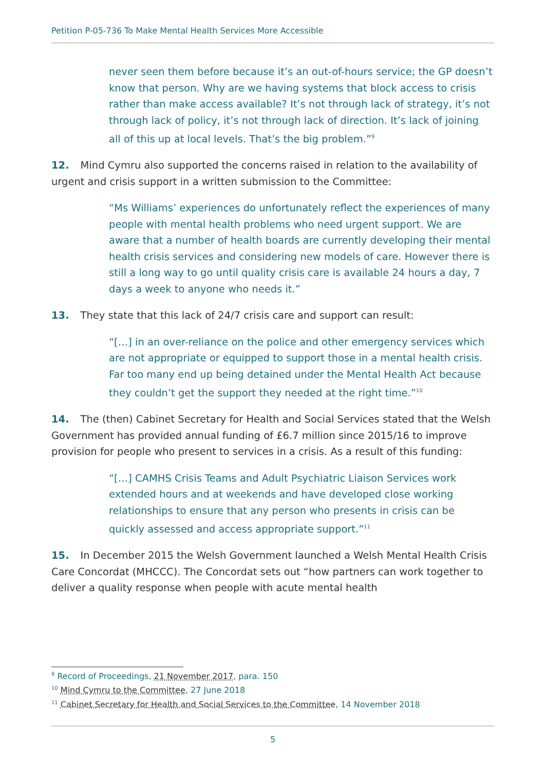Petition P-05-736 To Make Mental Health Services More Accessible
never seen them before because it’s an out-of-hours service; the GP doesn’t know that person. Why are we having systems that block access to crisis rather than make access available? It’s not through lack of strategy, it’s not through lack of policy, it’s not through lack of direction. It’s lack of joining all of this up at local levels. That’s the big problem.”<sup>9</sup>
12. Mind Cymru also supported the concerns raised in relation to the availability of urgent and crisis support in a written submission to the Committee:
“Ms Williams’ experiences do unfortunately reflect the experiences of many people with mental health problems who need urgent support. We are aware that a number of health boards are currently developing their mental health crisis services and considering new models of care. However there is still a long way to go until quality crisis care is available 24 hours a day, 7 days a week to anyone who needs it.”
13. They state that this lack of 24/7 crisis care and support can result:
“[…] in an over-reliance on the police and other emergency services which are not appropriate or equipped to support those in a mental health crisis. Far too many end up being detained under the Mental Health Act because they couldn’t get the support they needed at the right time.”<sup>10</sup>
14. The (then) Cabinet Secretary for Health and Social Services stated that the Welsh Government has provided annual funding of £6.7 million since 2015/16 to improve provision for people who present to services in a crisis. As a result of this funding:
“[…] CAMHS Crisis Teams and Adult Psychiatric Liaison Services work extended hours and at weekends and have developed close working relationships to ensure that any person who presents in crisis can be quickly assessed and access appropriate support.”<sup>11</sup>
15. In December 2015 the Welsh Government launched a Welsh Mental Health Crisis Care Concordat (MHCCC). The Concordat sets out “how partners can work together to deliver a quality response when people with acute mental health
<sup>9</sup> Record of Proceedings, 21 November 2017, para. 150
<sup>10</sup> Mind Cymru to the Committee, 27 June 2018
<sup>11</sup> Cabinet Secretary for Health and Social Services to the Committee, 14 November 2018
5